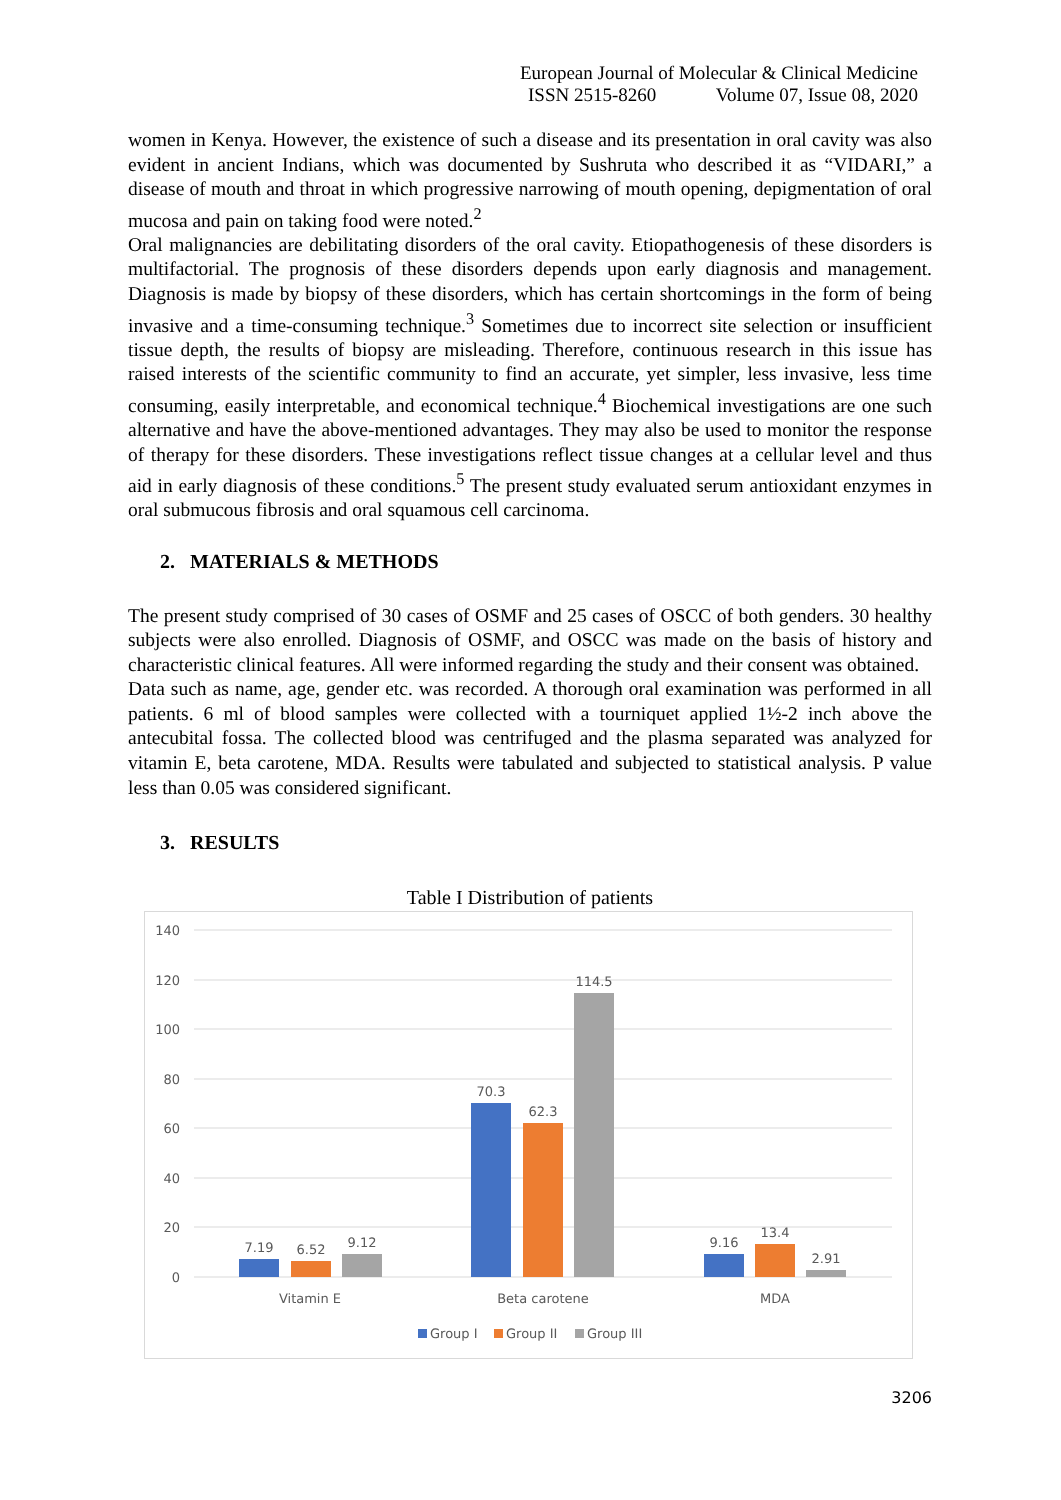European Journal of Molecular & Clinical Medicine
ISSN 2515-8260 Volume 07, Issue 08, 2020
women in Kenya. However, the existence of such a disease and its presentation in oral cavity was also evident in ancient Indians, which was documented by Sushruta who described it as “VIDARI,” a disease of mouth and throat in which progressive narrowing of mouth opening, depigmentation of oral mucosa and pain on taking food were noted.<sup>2</sup>
Oral malignancies are debilitating disorders of the oral cavity. Etiopathogenesis of these disorders is multifactorial. The prognosis of these disorders depends upon early diagnosis and management. Diagnosis is made by biopsy of these disorders, which has certain shortcomings in the form of being invasive and a time-consuming technique.<sup>3</sup> Sometimes due to incorrect site selection or insufficient tissue depth, the results of biopsy are misleading. Therefore, continuous research in this issue has raised interests of the scientific community to find an accurate, yet simpler, less invasive, less time consuming, easily interpretable, and economical technique.<sup>4</sup> Biochemical investigations are one such alternative and have the above-mentioned advantages. They may also be used to monitor the response of therapy for these disorders. These investigations reflect tissue changes at a cellular level and thus aid in early diagnosis of these conditions.<sup>5</sup> The present study evaluated serum antioxidant enzymes in oral submucous fibrosis and oral squamous cell carcinoma.
2. MATERIALS & METHODS
The present study comprised of 30 cases of OSMF and 25 cases of OSCC of both genders. 30 healthy subjects were also enrolled. Diagnosis of OSMF, and OSCC was made on the basis of history and characteristic clinical features. All were informed regarding the study and their consent was obtained.
Data such as name, age, gender etc. was recorded. A thorough oral examination was performed in all patients. 6 ml of blood samples were collected with a tourniquet applied 1½-2 inch above the antecubital fossa. The collected blood was centrifuged and the plasma separated was analyzed for vitamin E, beta carotene, MDA. Results were tabulated and subjected to statistical analysis. P value less than 0.05 was considered significant.
3. RESULTS
Table I Distribution of patients
140
120
100
80
60
40
20
0
7.19
6.52
9.12
70.3
62.3
114.5
9.16
13.4
2.91
Vitamin E
Beta carotene
MDA
Group I
Group II
Group III
3206